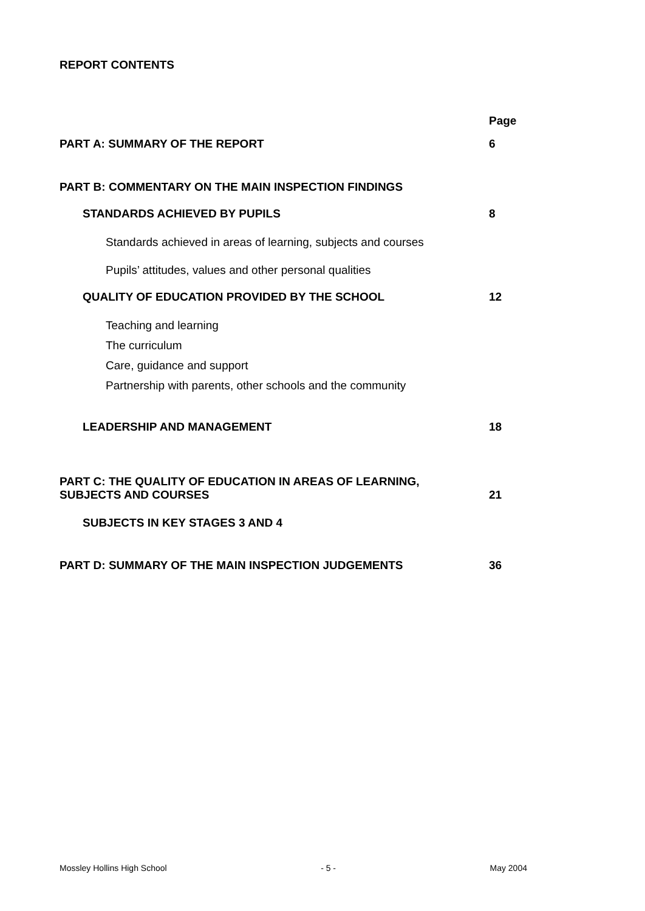REPORT CONTENTS
Page
PART A: SUMMARY OF THE REPORT 6
PART B: COMMENTARY ON THE MAIN INSPECTION FINDINGS
STANDARDS ACHIEVED BY PUPILS 8
Standards achieved in areas of learning, subjects and courses
Pupils’ attitudes, values and other personal qualities
QUALITY OF EDUCATION PROVIDED BY THE SCHOOL 12
Teaching and learning
The curriculum
Care, guidance and support
Partnership with parents, other schools and the community
LEADERSHIP AND MANAGEMENT 18
PART C: THE QUALITY OF EDUCATION IN AREAS OF LEARNING,
SUBJECTS AND COURSES 21
SUBJECTS IN KEY STAGES 3 AND 4
PART D: SUMMARY OF THE MAIN INSPECTION JUDGEMENTS 36
Mossley Hollins High School - 5 - May 2004